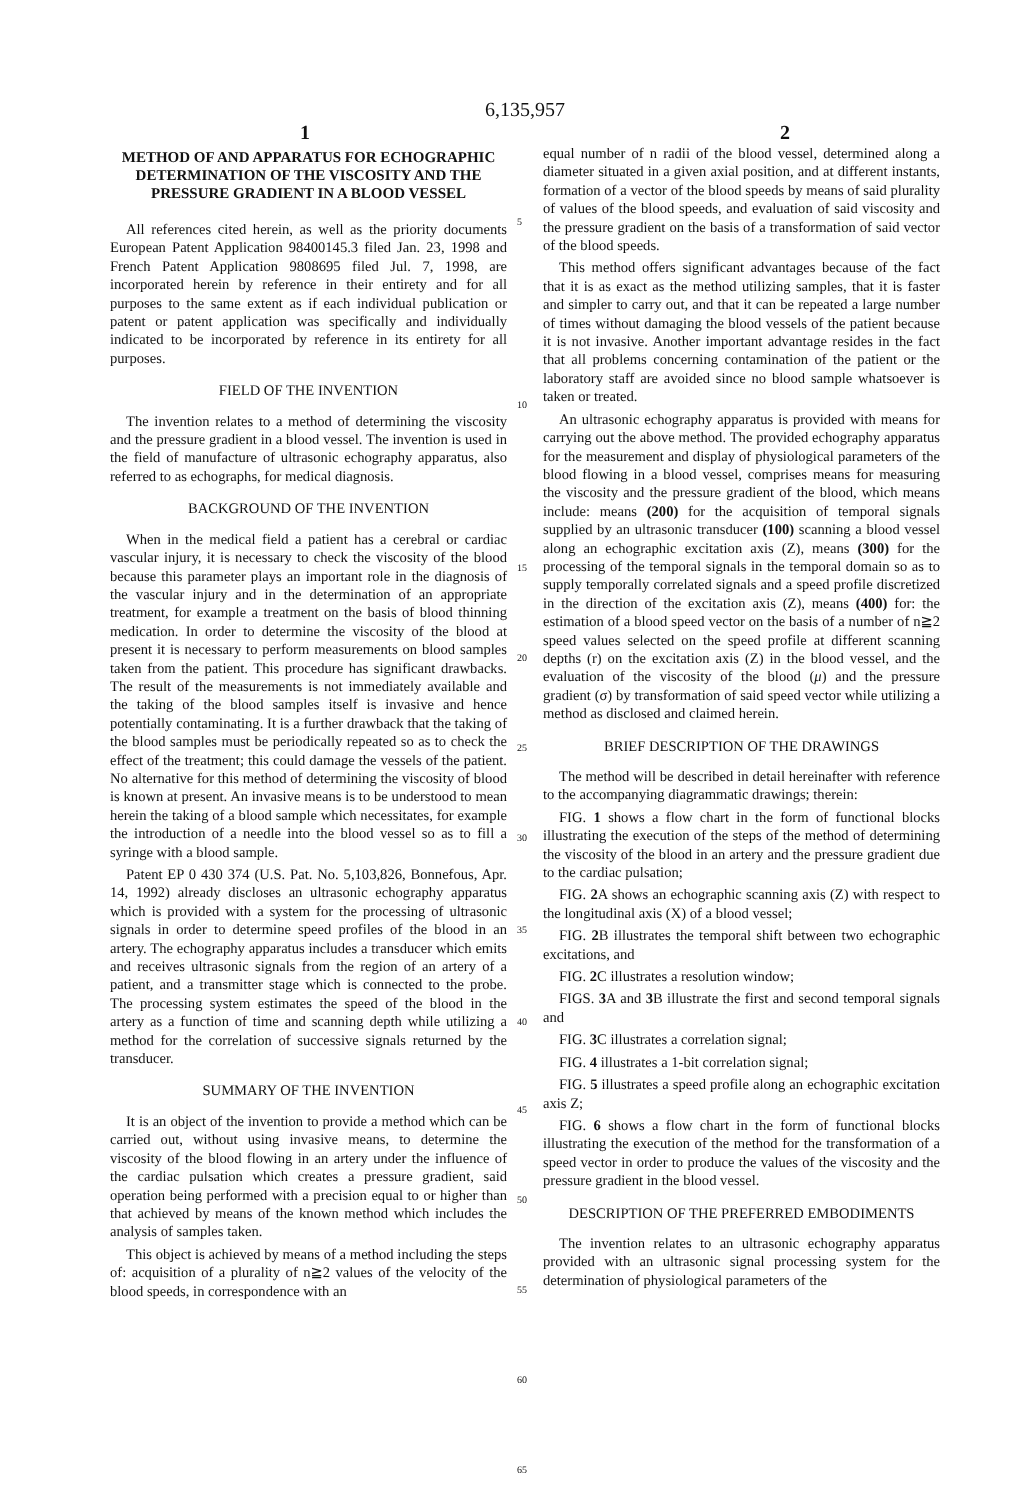6,135,957
1 2
METHOD OF AND APPARATUS FOR ECHOGRAPHIC DETERMINATION OF THE VISCOSITY AND THE PRESSURE GRADIENT IN A BLOOD VESSEL
All references cited herein, as well as the priority documents European Patent Application 98400145.3 filed Jan. 23, 1998 and French Patent Application 9808695 filed Jul. 7, 1998, are incorporated herein by reference in their entirety and for all purposes to the same extent as if each individual publication or patent or patent application was specifically and individually indicated to be incorporated by reference in its entirety for all purposes.
FIELD OF THE INVENTION
The invention relates to a method of determining the viscosity and the pressure gradient in a blood vessel. The invention is used in the field of manufacture of ultrasonic echography apparatus, also referred to as echographs, for medical diagnosis.
BACKGROUND OF THE INVENTION
When in the medical field a patient has a cerebral or cardiac vascular injury, it is necessary to check the viscosity of the blood because this parameter plays an important role in the diagnosis of the vascular injury and in the determination of an appropriate treatment, for example a treatment on the basis of blood thinning medication. In order to determine the viscosity of the blood at present it is necessary to perform measurements on blood samples taken from the patient. This procedure has significant drawbacks. The result of the measurements is not immediately available and the taking of the blood samples itself is invasive and hence potentially contaminating. It is a further drawback that the taking of the blood samples must be periodically repeated so as to check the effect of the treatment; this could damage the vessels of the patient. No alternative for this method of determining the viscosity of blood is known at present. An invasive means is to be understood to mean herein the taking of a blood sample which necessitates, for example the introduction of a needle into the blood vessel so as to fill a syringe with a blood sample.
Patent EP 0 430 374 (U.S. Pat. No. 5,103,826, Bonnefous, Apr. 14, 1992) already discloses an ultrasonic echography apparatus which is provided with a system for the processing of ultrasonic signals in order to determine speed profiles of the blood in an artery. The echography apparatus includes a transducer which emits and receives ultrasonic signals from the region of an artery of a patient, and a transmitter stage which is connected to the probe. The processing system estimates the speed of the blood in the artery as a function of time and scanning depth while utilizing a method for the correlation of successive signals returned by the transducer.
SUMMARY OF THE INVENTION
It is an object of the invention to provide a method which can be carried out, without using invasive means, to determine the viscosity of the blood flowing in an artery under the influence of the cardiac pulsation which creates a pressure gradient, said operation being performed with a precision equal to or higher than that achieved by means of the known method which includes the analysis of samples taken.
This object is achieved by means of a method including the steps of: acquisition of a plurality of n≧2 values of the velocity of the blood speeds, in correspondence with an
5
10
15
20
25
30
35
40
45
50
55
60
65
equal number of n radii of the blood vessel, determined along a diameter situated in a given axial position, and at different instants, formation of a vector of the blood speeds by means of said plurality of values of the blood speeds, and evaluation of said viscosity and the pressure gradient on the basis of a transformation of said vector of the blood speeds.
This method offers significant advantages because of the fact that it is as exact as the method utilizing samples, that it is faster and simpler to carry out, and that it can be repeated a large number of times without damaging the blood vessels of the patient because it is not invasive. Another important advantage resides in the fact that all problems concerning contamination of the patient or the laboratory staff are avoided since no blood sample whatsoever is taken or treated.
An ultrasonic echography apparatus is provided with means for carrying out the above method. The provided echography apparatus for the measurement and display of physiological parameters of the blood flowing in a blood vessel, comprises means for measuring the viscosity and the pressure gradient of the blood, which means include: means (200) for the acquisition of temporal signals supplied by an ultrasonic transducer (100) scanning a blood vessel along an echographic excitation axis (Z), means (300) for the processing of the temporal signals in the temporal domain so as to supply temporally correlated signals and a speed profile discretized in the direction of the excitation axis (Z), means (400) for: the estimation of a blood speed vector on the basis of a number of n≧2 speed values selected on the speed profile at different scanning depths (r) on the excitation axis (Z) in the blood vessel, and the evaluation of the viscosity of the blood (μ) and the pressure gradient (σ) by transformation of said speed vector while utilizing a method as disclosed and claimed herein.
BRIEF DESCRIPTION OF THE DRAWINGS
The method will be described in detail hereinafter with reference to the accompanying diagrammatic drawings; therein:
FIG. 1 shows a flow chart in the form of functional blocks illustrating the execution of the steps of the method of determining the viscosity of the blood in an artery and the pressure gradient due to the cardiac pulsation;
FIG. 2 A shows an echographic scanning axis (Z) with respect to the longitudinal axis (X) of a blood vessel;
FIG. 2 B illustrates the temporal shift between two echographic excitations, and
FIG. 2 C illustrates a resolution window;
FIGS. 3 A and 3 B illustrate the first and second temporal signals and
FIG. 3 C illustrates a correlation signal;
FIG. 4 illustrates a 1-bit correlation signal;
FIG. 5 illustrates a speed profile along an echographic excitation axis Z;
FIG. 6 shows a flow chart in the form of functional blocks illustrating the execution of the method for the transformation of a speed vector in order to produce the values of the viscosity and the pressure gradient in the blood vessel.
DESCRIPTION OF THE PREFERRED EMBODIMENTS
The invention relates to an ultrasonic echography apparatus provided with an ultrasonic signal processing system for the determination of physiological parameters of the